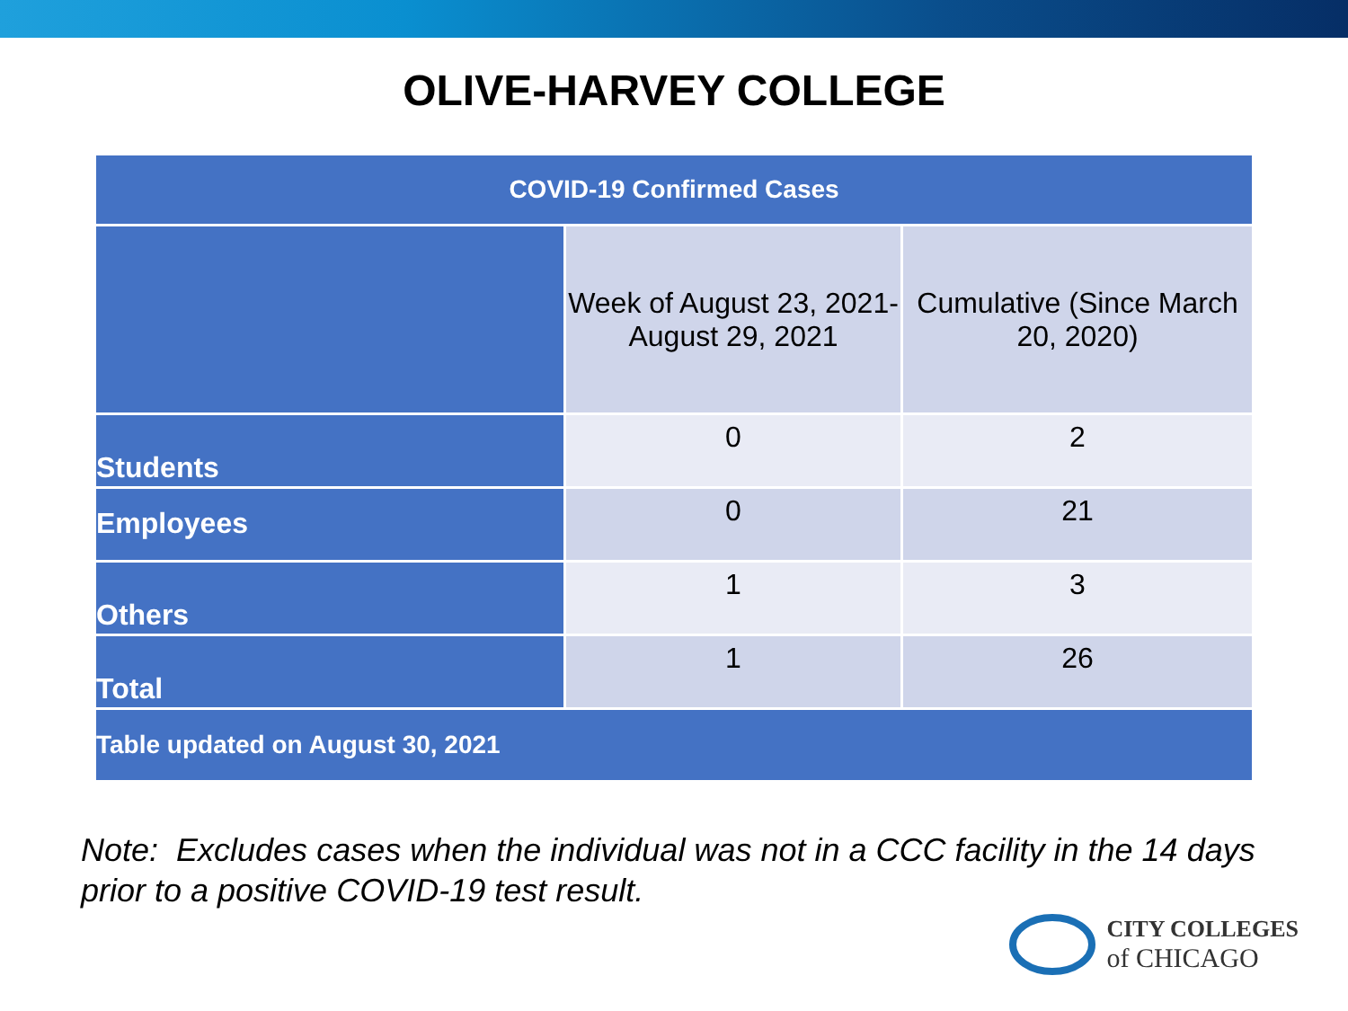OLIVE-HARVEY COLLEGE
| COVID-19 Confirmed Cases | | |
| --- | --- | --- |
| | Week of August 23, 2021- August 29, 2021 | Cumulative (Since March 20, 2020) |
| Students | 0 | 2 |
| Employees | 0 | 21 |
| Others | 1 | 3 |
| Total | 1 | 26 |
| Table updated on August 30, 2021 | | |
Note: Excludes cases when the individual was not in a CCC facility in the 14 days prior to a positive COVID-19 test result.
CITY COLLEGES
of CHICAGO